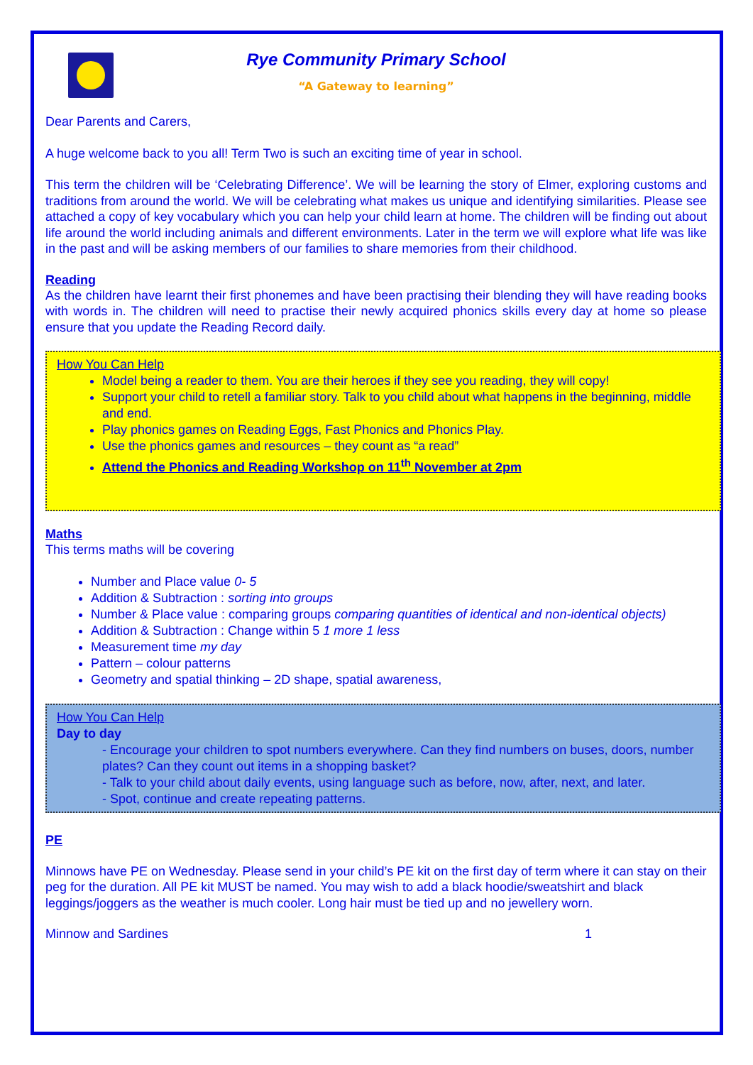Rye Community Primary School
“A Gateway to learning”
Dear Parents and Carers,
A huge welcome back to you all! Term Two is such an exciting time of year in school.
This term the children will be ‘Celebrating Difference’. We will be learning the story of Elmer, exploring customs and traditions from around the world. We will be celebrating what makes us unique and identifying similarities. Please see attached a copy of key vocabulary which you can help your child learn at home. The children will be finding out about life around the world including animals and different environments. Later in the term we will explore what life was like in the past and will be asking members of our families to share memories from their childhood.
Reading
As the children have learnt their first phonemes and have been practising their blending they will have reading books with words in. The children will need to practise their newly acquired phonics skills every day at home so please ensure that you update the Reading Record daily.
How You Can Help
Model being a reader to them. You are their heroes if they see you reading, they will copy!
Support your child to retell a familiar story. Talk to you child about what happens in the beginning, middle and end.
Play phonics games on Reading Eggs, Fast Phonics and Phonics Play.
Use the phonics games and resources – they count as “a read”
Attend the Phonics and Reading Workshop on 11<sup>th</sup> November at 2pm
Maths
This terms maths will be covering
Number and Place value 0- 5
Addition & Subtraction : sorting into groups
Number & Place value : comparing groups comparing quantities of identical and non-identical objects)
Addition & Subtraction : Change within 5 1 more 1 less
Measurement time my day
Pattern – colour patterns
Geometry and spatial thinking – 2D shape, spatial awareness,
How You Can Help
Day to day
- Encourage your children to spot numbers everywhere. Can they find numbers on buses, doors, number plates? Can they count out items in a shopping basket?
- Talk to your child about daily events, using language such as before, now, after, next, and later.
- Spot, continue and create repeating patterns.
PE
Minnows have PE on Wednesday. Please send in your child’s PE kit on the first day of term where it can stay on their peg for the duration. All PE kit MUST be named. You may wish to add a black hoodie/sweatshirt and black leggings/joggers as the weather is much cooler. Long hair must be tied up and no jewellery worn.
Minnow and Sardines 1